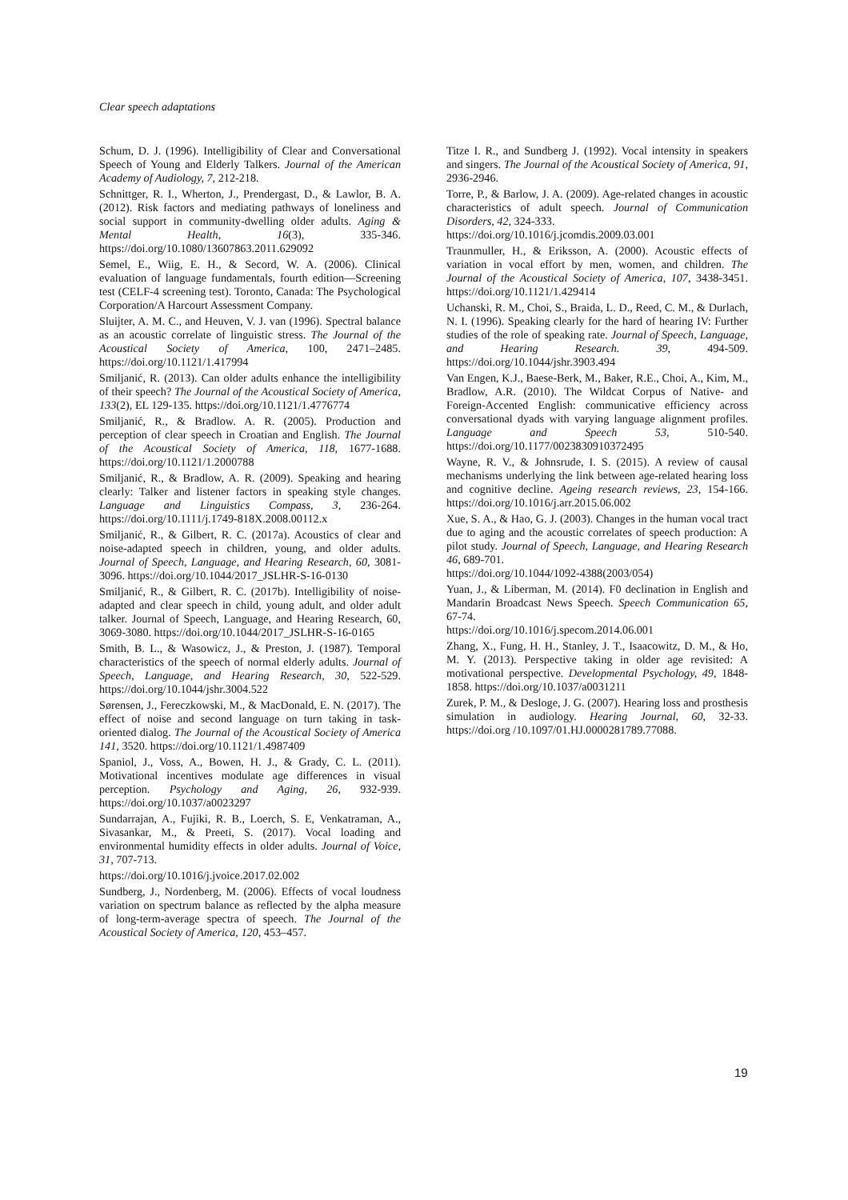Clear speech adaptations
Schum, D. J. (1996). Intelligibility of Clear and Conversational Speech of Young and Elderly Talkers. Journal of the American Academy of Audiology, 7, 212-218.
Schnittger, R. I., Wherton, J., Prendergast, D., & Lawlor, B. A. (2012). Risk factors and mediating pathways of loneliness and social support in community-dwelling older adults. Aging & Mental Health, 16(3), 335-346. https://doi.org/10.1080/13607863.2011.629092
Semel, E., Wiig, E. H., & Secord, W. A. (2006). Clinical evaluation of language fundamentals, fourth edition—Screening test (CELF-4 screening test). Toronto, Canada: The Psychological Corporation/A Harcourt Assessment Company.
Sluijter, A. M. C., and Heuven, V. J. van (1996). Spectral balance as an acoustic correlate of linguistic stress. The Journal of the Acoustical Society of America, 100, 2471–2485. https://doi.org/10.1121/1.417994
Smiljanić, R. (2013). Can older adults enhance the intelligibility of their speech? The Journal of the Acoustical Society of America, 133(2), EL 129-135. https://doi.org/10.1121/1.4776774
Smiljanić, R., & Bradlow. A. R. (2005). Production and perception of clear speech in Croatian and English. The Journal of the Acoustical Society of America, 118, 1677-1688. https://doi.org/10.1121/1.2000788
Smiljanić, R., & Bradlow, A. R. (2009). Speaking and hearing clearly: Talker and listener factors in speaking style changes. Language and Linguistics Compass, 3, 236-264. https://doi.org/10.1111/j.1749-818X.2008.00112.x
Smiljanić, R., & Gilbert, R. C. (2017a). Acoustics of clear and noise-adapted speech in children, young, and older adults. Journal of Speech, Language, and Hearing Research, 60, 3081-3096. https://doi.org/10.1044/2017_JSLHR-S-16-0130
Smiljanić, R., & Gilbert, R. C. (2017b). Intelligibility of noise-adapted and clear speech in child, young adult, and older adult talker. Journal of Speech, Language, and Hearing Research, 60, 3069-3080. https://doi.org/10.1044/2017_JSLHR-S-16-0165
Smith, B. L., & Wasowicz, J., & Preston, J. (1987). Temporal characteristics of the speech of normal elderly adults. Journal of Speech, Language, and Hearing Research, 30, 522-529. https://doi.org/10.1044/jshr.3004.522
Sørensen, J., Fereczkowski, M., & MacDonald, E. N. (2017). The effect of noise and second language on turn taking in task-oriented dialog. The Journal of the Acoustical Society of America 141, 3520. https://doi.org/10.1121/1.4987409
Spaniol, J., Voss, A., Bowen, H. J., & Grady, C. L. (2011). Motivational incentives modulate age differences in visual perception. Psychology and Aging, 26, 932-939. https://doi.org/10.1037/a0023297
Sundarrajan, A., Fujiki, R. B., Loerch, S. E, Venkatraman, A., Sivasankar, M., & Preeti, S. (2017). Vocal loading and environmental humidity effects in older adults. Journal of Voice, 31, 707-713.
https://doi.org/10.1016/j.jvoice.2017.02.002
Sundberg, J., Nordenberg, M. (2006). Effects of vocal loudness variation on spectrum balance as reflected by the alpha measure of long-term-average spectra of speech. The Journal of the Acoustical Society of America, 120, 453–457.
Titze I. R., and Sundberg J. (1992). Vocal intensity in speakers and singers. The Journal of the Acoustical Society of America, 91, 2936-2946.
Torre, P., & Barlow, J. A. (2009). Age-related changes in acoustic characteristics of adult speech. Journal of Communication Disorders, 42, 324-333.
https://doi.org/10.1016/j.jcomdis.2009.03.001
Traunmuller, H., & Eriksson, A. (2000). Acoustic effects of variation in vocal effort by men, women, and children. The Journal of the Acoustical Society of America, 107, 3438-3451. https://doi.org/10.1121/1.429414
Uchanski, R. M., Choi, S., Braida, L. D., Reed, C. M., & Durlach, N. I. (1996). Speaking clearly for the hard of hearing IV: Further studies of the role of speaking rate. Journal of Speech, Language, and Hearing Research. 39, 494-509. https://doi.org/10.1044/jshr.3903.494
Van Engen, K.J., Baese-Berk, M., Baker, R.E., Choi, A., Kim, M., Bradlow, A.R. (2010). The Wildcat Corpus of Native- and Foreign-Accented English: communicative efficiency across conversational dyads with varying language alignment profiles. Language and Speech 53, 510-540. https://doi.org/10.1177/0023830910372495
Wayne, R. V., & Johnsrude, I. S. (2015). A review of causal mechanisms underlying the link between age-related hearing loss and cognitive decline. Ageing research reviews, 23, 154-166. https://doi.org/10.1016/j.arr.2015.06.002
Xue, S. A., & Hao, G. J. (2003). Changes in the human vocal tract due to aging and the acoustic correlates of speech production: A pilot study. Journal of Speech, Language, and Hearing Research 46, 689-701.
https://doi.org/10.1044/1092-4388(2003/054)
Yuan, J., & Liberman, M. (2014). F0 declination in English and Mandarin Broadcast News Speech. Speech Communication 65, 67-74.
https://doi.org/10.1016/j.specom.2014.06.001
Zhang, X., Fung, H. H., Stanley, J. T., Isaacowitz, D. M., & Ho, M. Y. (2013). Perspective taking in older age revisited: A motivational perspective. Developmental Psychology, 49, 1848-1858. https://doi.org/10.1037/a0031211
Zurek, P. M., & Desloge, J. G. (2007). Hearing loss and prosthesis simulation in audiology. Hearing Journal, 60, 32-33. https://doi.org /10.1097/01.HJ.0000281789.77088.
19